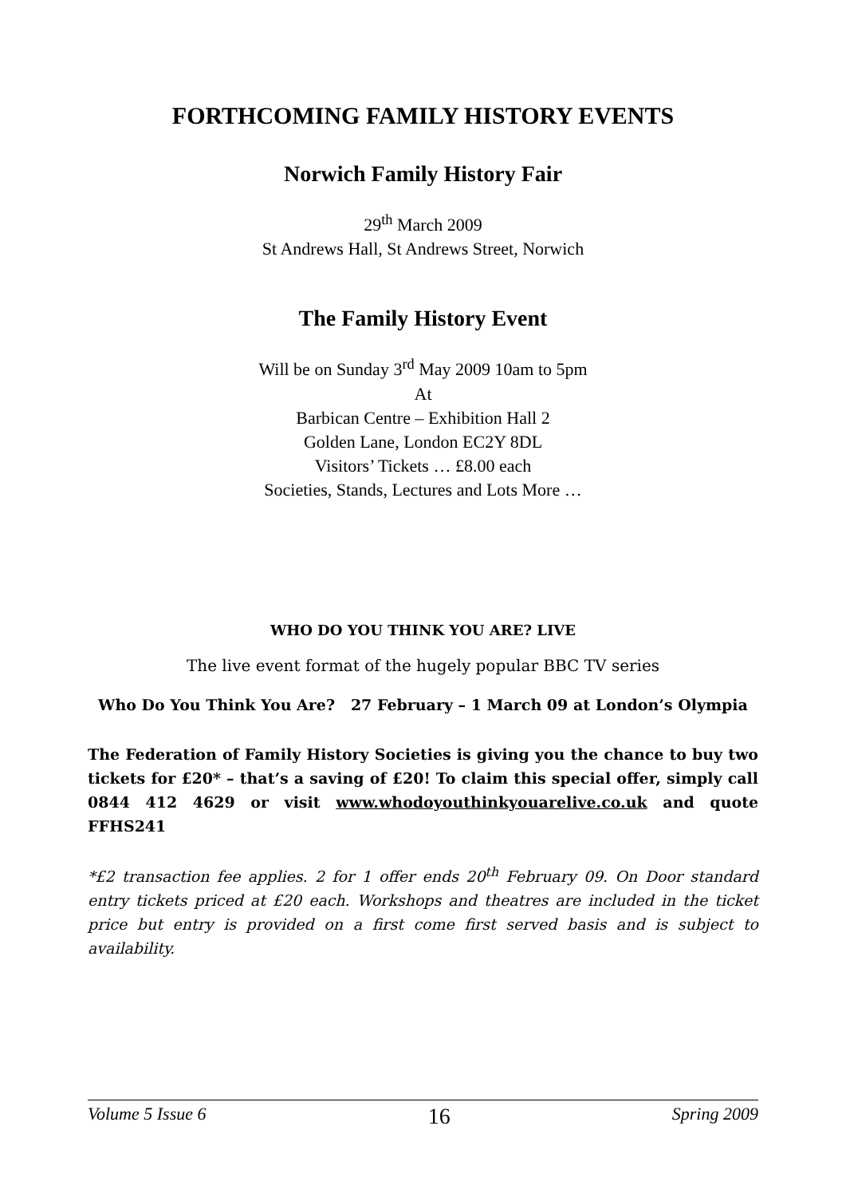FORTHCOMING FAMILY HISTORY EVENTS
Norwich Family History Fair
29<sup>th</sup> March 2009
St Andrews Hall, St Andrews Street, Norwich
The Family History Event
Will be on Sunday 3<sup>rd</sup> May 2009 10am to 5pm
At
Barbican Centre – Exhibition Hall 2
Golden Lane, London EC2Y 8DL
Visitors’ Tickets … £8.00 each
Societies, Stands, Lectures and Lots More …
WHO DO YOU THINK YOU ARE? LIVE
The live event format of the hugely popular BBC TV series
Who Do You Think You Are? 27 February – 1 March 09 at London’s Olympia
The Federation of Family History Societies is giving you the chance to buy two tickets for £20* – that’s a saving of £20! To claim this special offer, simply call 0844 412 4629 or visit www.whodoyouthinkyouarelive.co.uk and quote FFHS241
*£2 transaction fee applies. 2 for 1 offer ends 20<sup>th</sup> February 09. On Door standard entry tickets priced at £20 each. Workshops and theatres are included in the ticket price but entry is provided on a first come first served basis and is subject to availability.
Volume 5 Issue 6 16 Spring 2009